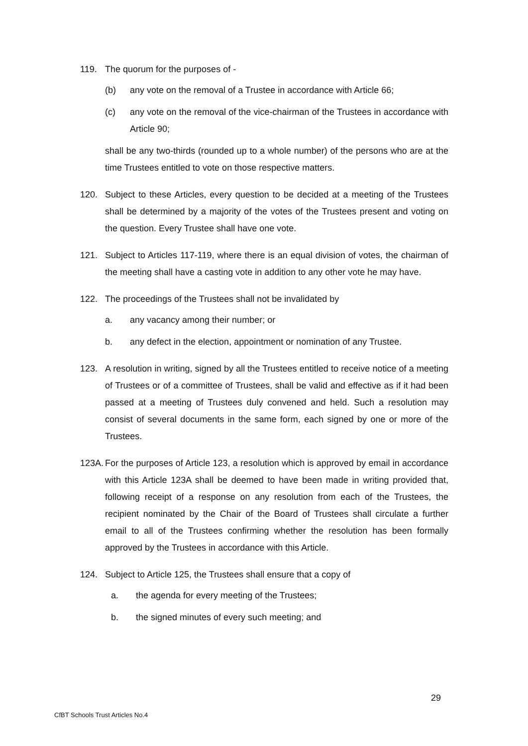119. The quorum for the purposes of -
(b) any vote on the removal of a Trustee in accordance with Article 66;
(c) any vote on the removal of the vice-chairman of the Trustees in accordance with Article 90;
shall be any two-thirds (rounded up to a whole number) of the persons who are at the time Trustees entitled to vote on those respective matters.
120. Subject to these Articles, every question to be decided at a meeting of the Trustees shall be determined by a majority of the votes of the Trustees present and voting on the question. Every Trustee shall have one vote.
121. Subject to Articles 117-119, where there is an equal division of votes, the chairman of the meeting shall have a casting vote in addition to any other vote he may have.
122. The proceedings of the Trustees shall not be invalidated by
a. any vacancy among their number; or
b. any defect in the election, appointment or nomination of any Trustee.
123. A resolution in writing, signed by all the Trustees entitled to receive notice of a meeting of Trustees or of a committee of Trustees, shall be valid and effective as if it had been passed at a meeting of Trustees duly convened and held. Such a resolution may consist of several documents in the same form, each signed by one or more of the Trustees.
123A.
For the purposes of Article 123, a resolution which is approved by email in accordance with this Article 123A shall be deemed to have been made in writing provided that, following receipt of a response on any resolution from each of the Trustees, the recipient nominated by the Chair of the Board of Trustees shall circulate a further email to all of the Trustees confirming whether the resolution has been formally approved by the Trustees in accordance with this Article.
124. Subject to Article 125, the Trustees shall ensure that a copy of
a. the agenda for every meeting of the Trustees;
b. the signed minutes of every such meeting; and
29
CfBT Schools Trust Articles No.4